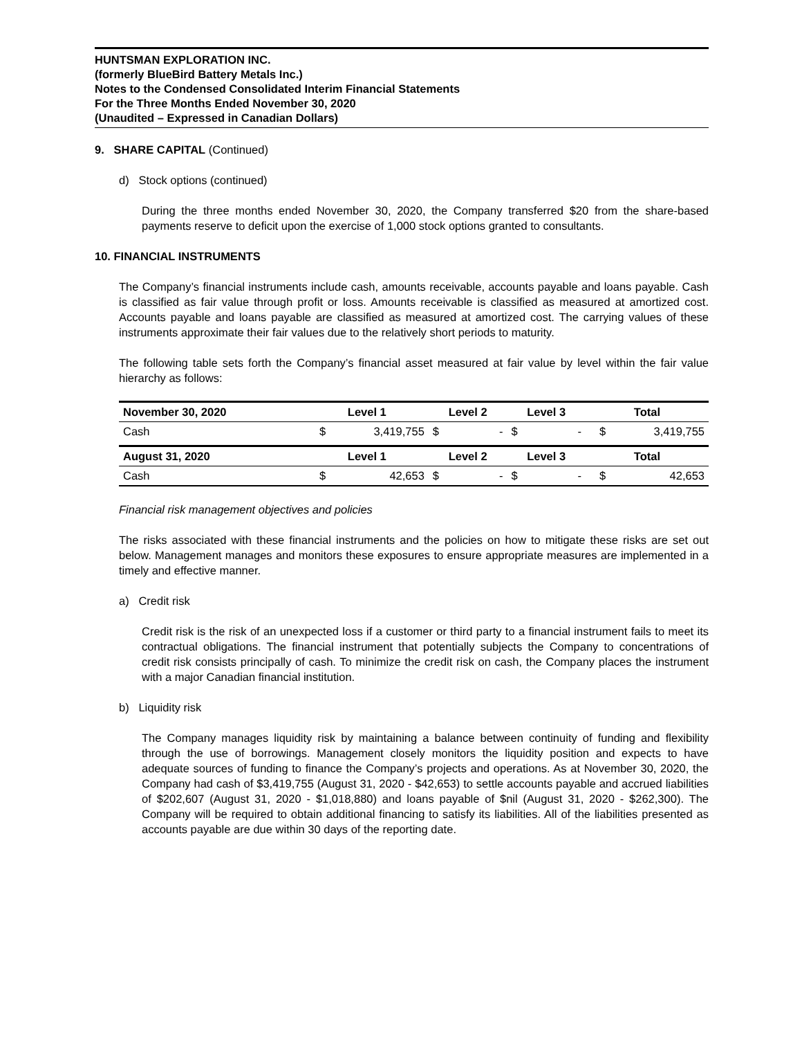HUNTSMAN EXPLORATION INC.
(formerly BlueBird Battery Metals Inc.)
Notes to the Condensed Consolidated Interim Financial Statements
For the Three Months Ended November 30, 2020
(Unaudited – Expressed in Canadian Dollars)
9. SHARE CAPITAL (Continued)
d) Stock options (continued)
During the three months ended November 30, 2020, the Company transferred $20 from the share-based payments reserve to deficit upon the exercise of 1,000 stock options granted to consultants.
10. FINANCIAL INSTRUMENTS
The Company’s financial instruments include cash, amounts receivable, accounts payable and loans payable. Cash is classified as fair value through profit or loss. Amounts receivable is classified as measured at amortized cost. Accounts payable and loans payable are classified as measured at amortized cost. The carrying values of these instruments approximate their fair values due to the relatively short periods to maturity.
The following table sets forth the Company’s financial asset measured at fair value by level within the fair value hierarchy as follows:
| November 30, 2020 | Level 1 | | Level 2 | | Level 3 | | Total | |
| --- | --- | --- | --- | --- | --- | --- | --- | --- |
| Cash | $ | 3,419,755 | $ | - | $ | - | $ | 3,419,755 |
| August 31, 2020 | Level 1 | | Level 2 | | Level 3 | | Total | |
| Cash | $ | 42,653 | $ | - | $ | - | $ | 42,653 |
Financial risk management objectives and policies
The risks associated with these financial instruments and the policies on how to mitigate these risks are set out below. Management manages and monitors these exposures to ensure appropriate measures are implemented in a timely and effective manner.
a) Credit risk
Credit risk is the risk of an unexpected loss if a customer or third party to a financial instrument fails to meet its contractual obligations. The financial instrument that potentially subjects the Company to concentrations of credit risk consists principally of cash. To minimize the credit risk on cash, the Company places the instrument with a major Canadian financial institution.
b) Liquidity risk
The Company manages liquidity risk by maintaining a balance between continuity of funding and flexibility through the use of borrowings. Management closely monitors the liquidity position and expects to have adequate sources of funding to finance the Company’s projects and operations. As at November 30, 2020, the Company had cash of $3,419,755 (August 31, 2020 - $42,653) to settle accounts payable and accrued liabilities of $202,607 (August 31, 2020 - $1,018,880) and loans payable of $nil (August 31, 2020 - $262,300). The Company will be required to obtain additional financing to satisfy its liabilities. All of the liabilities presented as accounts payable are due within 30 days of the reporting date.